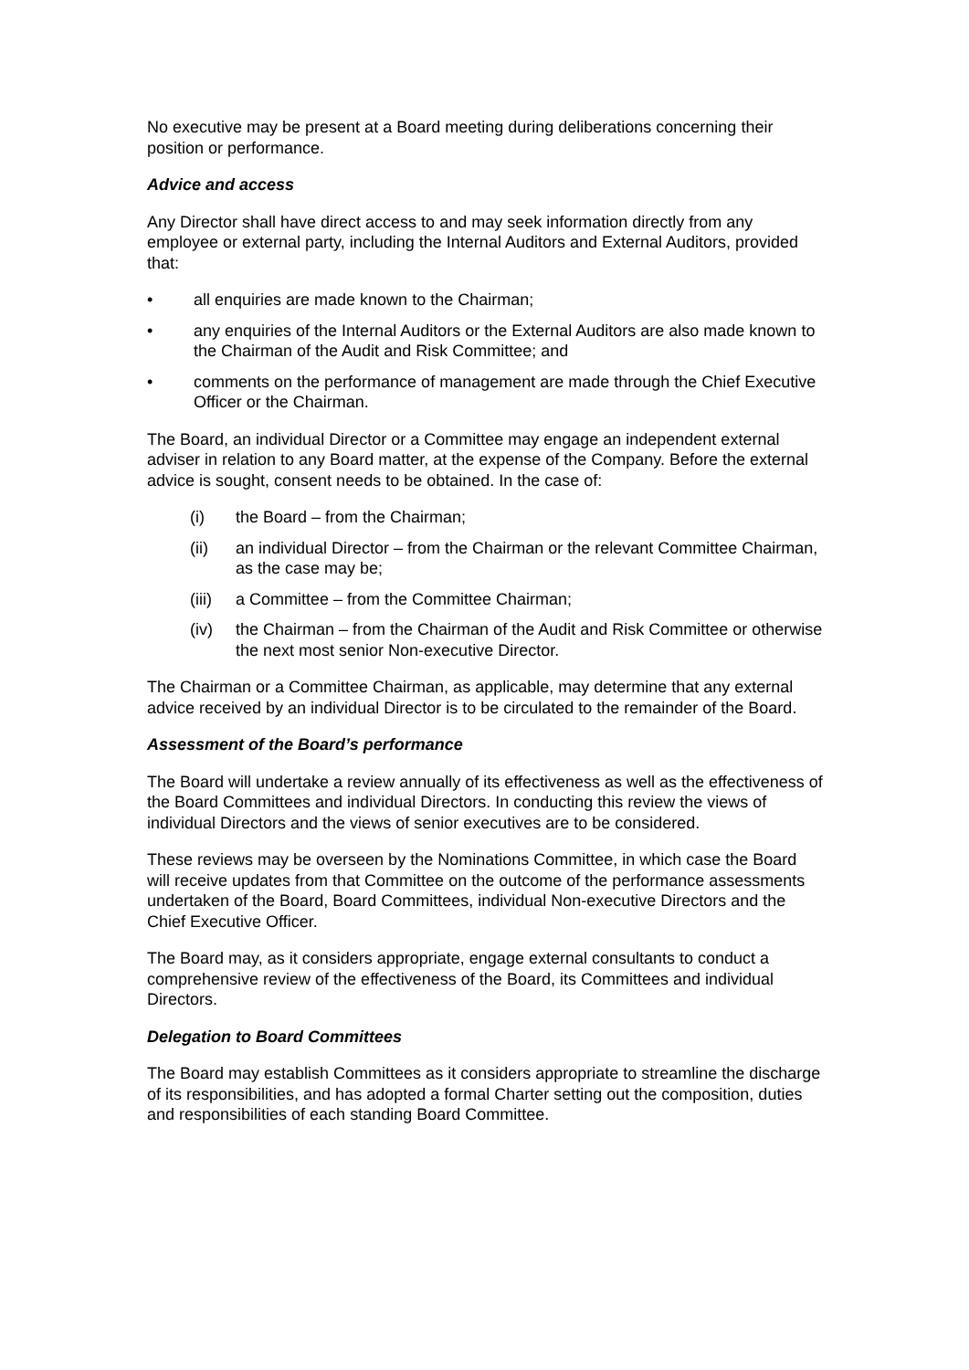No executive may be present at a Board meeting during deliberations concerning their position or performance.
Advice and access
Any Director shall have direct access to and may seek information directly from any employee or external party, including the Internal Auditors and External Auditors, provided that:
• all enquiries are made known to the Chairman;
• any enquiries of the Internal Auditors or the External Auditors are also made known to the Chairman of the Audit and Risk Committee; and
• comments on the performance of management are made through the Chief Executive Officer or the Chairman.
The Board, an individual Director or a Committee may engage an independent external adviser in relation to any Board matter, at the expense of the Company. Before the external advice is sought, consent needs to be obtained. In the case of:
(i) the Board – from the Chairman;
(ii) an individual Director – from the Chairman or the relevant Committee Chairman, as the case may be;
(iii) a Committee – from the Committee Chairman;
(iv) the Chairman – from the Chairman of the Audit and Risk Committee or otherwise the next most senior Non-executive Director.
The Chairman or a Committee Chairman, as applicable, may determine that any external advice received by an individual Director is to be circulated to the remainder of the Board.
Assessment of the Board’s performance
The Board will undertake a review annually of its effectiveness as well as the effectiveness of the Board Committees and individual Directors. In conducting this review the views of individual Directors and the views of senior executives are to be considered.
These reviews may be overseen by the Nominations Committee, in which case the Board will receive updates from that Committee on the outcome of the performance assessments undertaken of the Board, Board Committees, individual Non-executive Directors and the Chief Executive Officer.
The Board may, as it considers appropriate, engage external consultants to conduct a comprehensive review of the effectiveness of the Board, its Committees and individual Directors.
Delegation to Board Committees
The Board may establish Committees as it considers appropriate to streamline the discharge of its responsibilities, and has adopted a formal Charter setting out the composition, duties and responsibilities of each standing Board Committee.